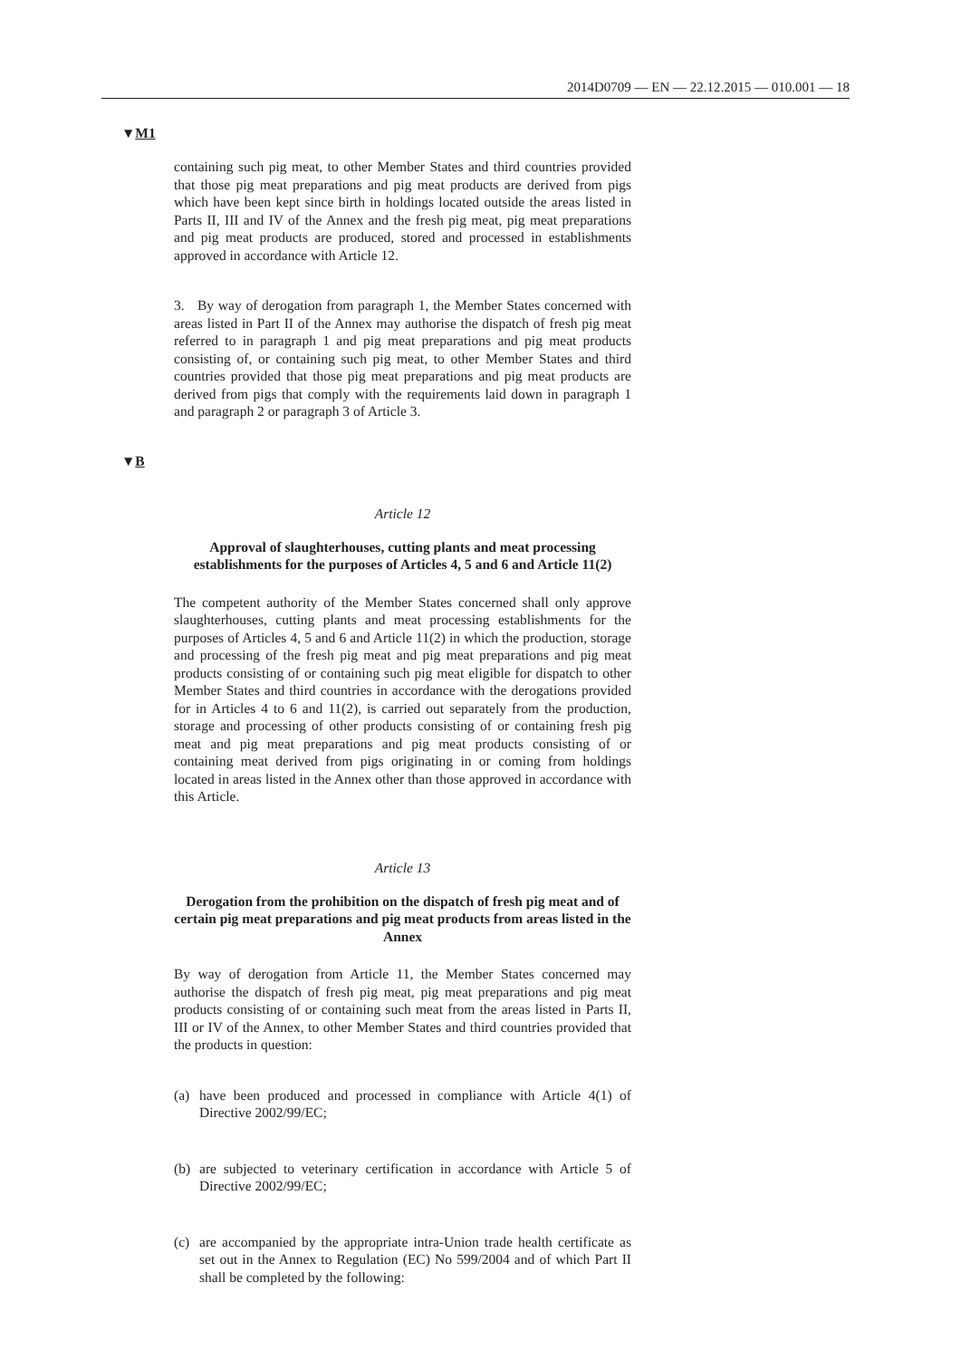2014D0709 — EN — 22.12.2015 — 010.001 — 18
▼M1
containing such pig meat, to other Member States and third countries provided that those pig meat preparations and pig meat products are derived from pigs which have been kept since birth in holdings located outside the areas listed in Parts II, III and IV of the Annex and the fresh pig meat, pig meat preparations and pig meat products are produced, stored and processed in establishments approved in accordance with Article 12.
3. By way of derogation from paragraph 1, the Member States concerned with areas listed in Part II of the Annex may authorise the dispatch of fresh pig meat referred to in paragraph 1 and pig meat preparations and pig meat products consisting of, or containing such pig meat, to other Member States and third countries provided that those pig meat preparations and pig meat products are derived from pigs that comply with the requirements laid down in paragraph 1 and paragraph 2 or paragraph 3 of Article 3.
▼B
Article 12
Approval of slaughterhouses, cutting plants and meat processing establishments for the purposes of Articles 4, 5 and 6 and Article 11(2)
The competent authority of the Member States concerned shall only approve slaughterhouses, cutting plants and meat processing estab­lishments for the purposes of Articles 4, 5 and 6 and Article 11(2) in which the production, storage and processing of the fresh pig meat and pig meat preparations and pig meat products consisting of or containing such pig meat eligible for dispatch to other Member States and third countries in accordance with the derogations provided for in Articles 4 to 6 and 11(2), is carried out separately from the production, storage and processing of other products consisting of or containing fresh pig meat and pig meat preparations and pig meat products consisting of or containing meat derived from pigs originating in or coming from holdings located in areas listed in the Annex other than those approved in accordance with this Article.
Article 13
Derogation from the prohibition on the dispatch of fresh pig meat and of certain pig meat preparations and pig meat products from areas listed in the Annex
By way of derogation from Article 11, the Member States concerned may authorise the dispatch of fresh pig meat, pig meat preparations and pig meat products consisting of or containing such meat from the areas listed in Parts II, III or IV of the Annex, to other Member States and third countries provided that the products in question:
(a) have been produced and processed in compliance with Article 4(1) of Directive 2002/99/EC;
(b) are subjected to veterinary certification in accordance with Article 5 of Directive 2002/99/EC;
(c) are accompanied by the appropriate intra-Union trade health certificate as set out in the Annex to Regulation (EC) No 599/2004 and of which Part II shall be completed by the following: